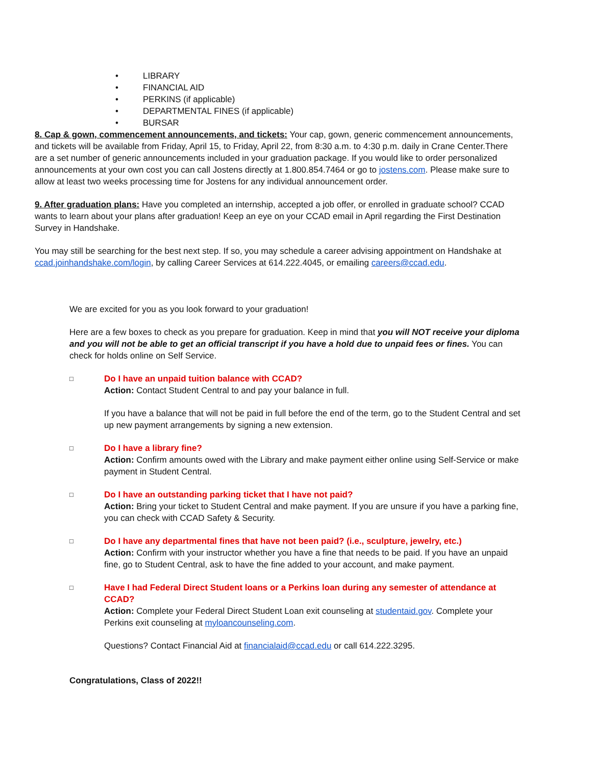• LIBRARY
• FINANCIAL AID
• PERKINS (if applicable)
• DEPARTMENTAL FINES (if applicable)
• BURSAR
8. Cap & gown, commencement announcements, and tickets: Your cap, gown, generic commencement announcements, and tickets will be available from Friday, April 15, to Friday, April 22, from 8:30 a.m. to 4:30 p.m. daily in Crane Center.There are a set number of generic announcements included in your graduation package. If you would like to order personalized announcements at your own cost you can call Jostens directly at 1.800.854.7464 or go to jostens.com. Please make sure to allow at least two weeks processing time for Jostens for any individual announcement order.
9. After graduation plans: Have you completed an internship, accepted a job offer, or enrolled in graduate school? CCAD wants to learn about your plans after graduation! Keep an eye on your CCAD email in April regarding the First Destination Survey in Handshake.
You may still be searching for the best next step. If so, you may schedule a career advising appointment on Handshake at ccad.joinhandshake.com/login, by calling Career Services at 614.222.4045, or emailing careers@ccad.edu.
We are excited for you as you look forward to your graduation!
Here are a few boxes to check as you prepare for graduation. Keep in mind that you will NOT receive your diploma and you will not be able to get an official transcript if you have a hold due to unpaid fees or fines. You can check for holds online on Self Service.
□
Do I have an unpaid tuition balance with CCAD?
Action: Contact Student Central to and pay your balance in full.
If you have a balance that will not be paid in full before the end of the term, go to the Student Central and set up new payment arrangements by signing a new extension.
□
Do I have a library fine?
Action: Confirm amounts owed with the Library and make payment either online using Self-Service or make payment in Student Central.
□
Do I have an outstanding parking ticket that I have not paid?
Action: Bring your ticket to Student Central and make payment. If you are unsure if you have a parking fine, you can check with CCAD Safety & Security.
□
Do I have any departmental fines that have not been paid? (i.e., sculpture, jewelry, etc.)
Action: Confirm with your instructor whether you have a fine that needs to be paid. If you have an unpaid fine, go to Student Central, ask to have the fine added to your account, and make payment.
□
Have I had Federal Direct Student loans or a Perkins loan during any semester of attendance at CCAD?
Action: Complete your Federal Direct Student Loan exit counseling at studentaid.gov. Complete your Perkins exit counseling at myloancounseling.com.
Questions? Contact Financial Aid at financialaid@ccad.edu or call 614.222.3295.
Congratulations, Class of 2022!!